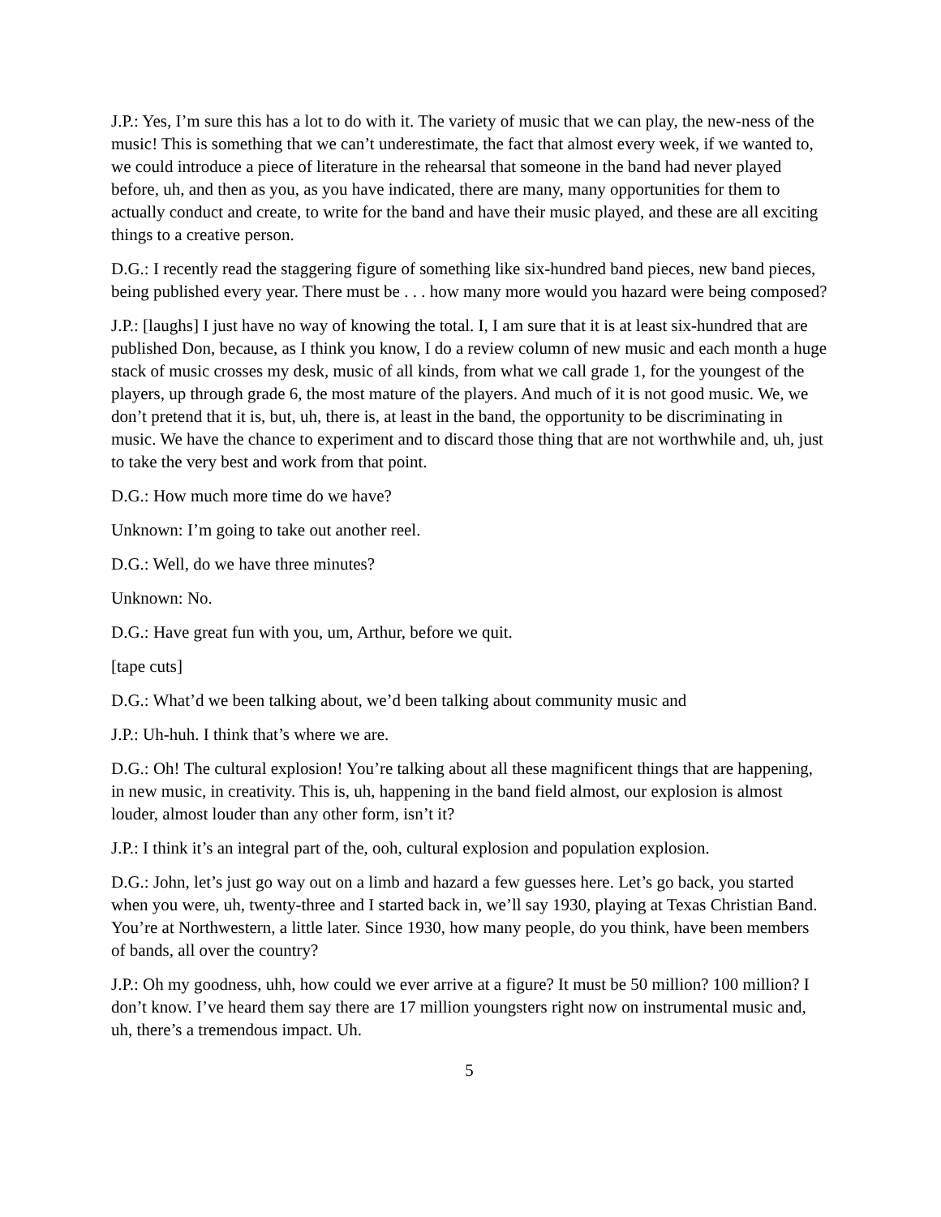J.P.: Yes, I’m sure this has a lot to do with it. The variety of music that we can play, the new-ness of the music! This is something that we can’t underestimate, the fact that almost every week, if we wanted to, we could introduce a piece of literature in the rehearsal that someone in the band had never played before, uh, and then as you, as you have indicated, there are many, many opportunities for them to actually conduct and create, to write for the band and have their music played, and these are all exciting things to a creative person.
D.G.: I recently read the staggering figure of something like six-hundred band pieces, new band pieces, being published every year. There must be . . . how many more would you hazard were being composed?
J.P.: [laughs] I just have no way of knowing the total. I, I am sure that it is at least six-hundred that are published Don, because, as I think you know, I do a review column of new music and each month a huge stack of music crosses my desk, music of all kinds, from what we call grade 1, for the youngest of the players, up through grade 6, the most mature of the players. And much of it is not good music. We, we don’t pretend that it is, but, uh, there is, at least in the band, the opportunity to be discriminating in music. We have the chance to experiment and to discard those thing that are not worthwhile and, uh, just to take the very best and work from that point.
D.G.: How much more time do we have?
Unknown: I’m going to take out another reel.
D.G.: Well, do we have three minutes?
Unknown: No.
D.G.: Have great fun with you, um, Arthur, before we quit.
[tape cuts]
D.G.: What’d we been talking about, we’d been talking about community music and
J.P.: Uh-huh. I think that’s where we are.
D.G.: Oh! The cultural explosion! You’re talking about all these magnificent things that are happening, in new music, in creativity. This is, uh, happening in the band field almost, our explosion is almost louder, almost louder than any other form, isn’t it?
J.P.: I think it’s an integral part of the, ooh, cultural explosion and population explosion.
D.G.: John, let’s just go way out on a limb and hazard a few guesses here. Let’s go back, you started when you were, uh, twenty-three and I started back in, we’ll say 1930, playing at Texas Christian Band. You’re at Northwestern, a little later. Since 1930, how many people, do you think, have been members of bands, all over the country?
J.P.: Oh my goodness, uhh, how could we ever arrive at a figure? It must be 50 million? 100 million? I don’t know. I’ve heard them say there are 17 million youngsters right now on instrumental music and, uh, there’s a tremendous impact. Uh.
5